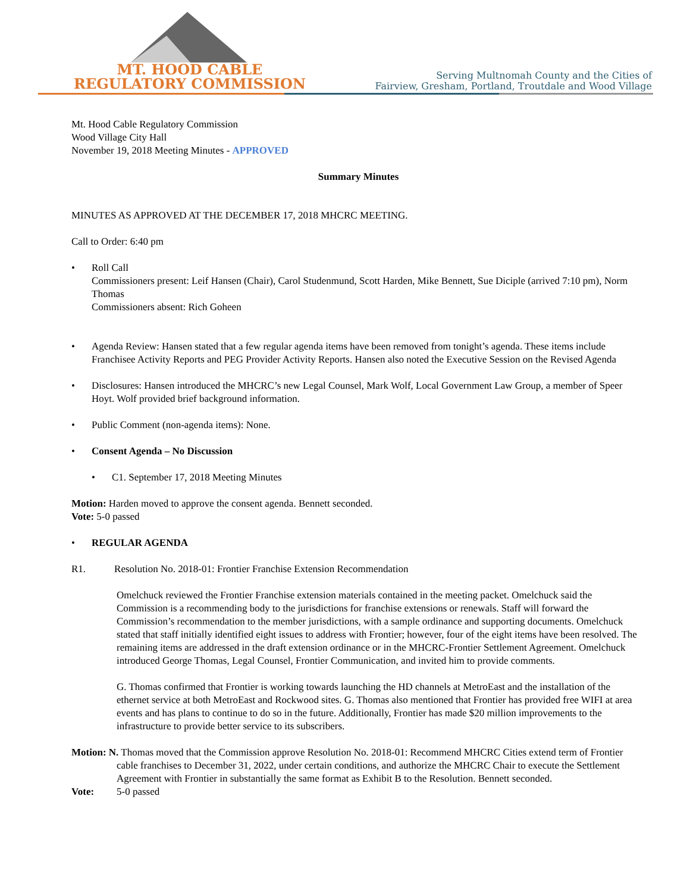MT. HOOD CABLE
REGULATORY COMMISSION
Serving Multnomah County and the Cities of
Fairview, Gresham, Portland, Troutdale and Wood Village
Mt. Hood Cable Regulatory Commission
Wood Village City Hall
November 19, 2018 Meeting Minutes - APPROVED
Summary Minutes
MINUTES AS APPROVED AT THE DECEMBER 17, 2018 MHCRC MEETING.
Call to Order: 6:40 pm
Roll Call
Commissioners present: Leif Hansen (Chair), Carol Studenmund, Scott Harden, Mike Bennett, Sue Diciple (arrived 7:10 pm), Norm Thomas
Commissioners absent: Rich Goheen
Agenda Review: Hansen stated that a few regular agenda items have been removed from tonight’s agenda. These items include Franchisee Activity Reports and PEG Provider Activity Reports. Hansen also noted the Executive Session on the Revised Agenda
Disclosures: Hansen introduced the MHCRC’s new Legal Counsel, Mark Wolf, Local Government Law Group, a member of Speer Hoyt. Wolf provided brief background information.
Public Comment (non-agenda items): None.
Consent Agenda – No Discussion
C1. September 17, 2018 Meeting Minutes
Motion: Harden moved to approve the consent agenda. Bennett seconded.
Vote: 5-0 passed
REGULAR AGENDA
R1. Resolution No. 2018-01: Frontier Franchise Extension Recommendation
Omelchuck reviewed the Frontier Franchise extension materials contained in the meeting packet. Omelchuck said the Commission is a recommending body to the jurisdictions for franchise extensions or renewals. Staff will forward the Commission’s recommendation to the member jurisdictions, with a sample ordinance and supporting documents. Omelchuck stated that staff initially identified eight issues to address with Frontier; however, four of the eight items have been resolved. The remaining items are addressed in the draft extension ordinance or in the MHCRC-Frontier Settlement Agreement. Omelchuck introduced George Thomas, Legal Counsel, Frontier Communication, and invited him to provide comments.
G. Thomas confirmed that Frontier is working towards launching the HD channels at MetroEast and the installation of the ethernet service at both MetroEast and Rockwood sites. G. Thomas also mentioned that Frontier has provided free WIFI at area events and has plans to continue to do so in the future. Additionally, Frontier has made $20 million improvements to the infrastructure to provide better service to its subscribers.
Motion: N. Thomas moved that the Commission approve Resolution No. 2018-01: Recommend MHCRC Cities extend term of Frontier cable franchises to December 31, 2022, under certain conditions, and authorize the MHCRC Chair to execute the Settlement Agreement with Frontier in substantially the same format as Exhibit B to the Resolution. Bennett seconded.
Vote: 5-0 passed